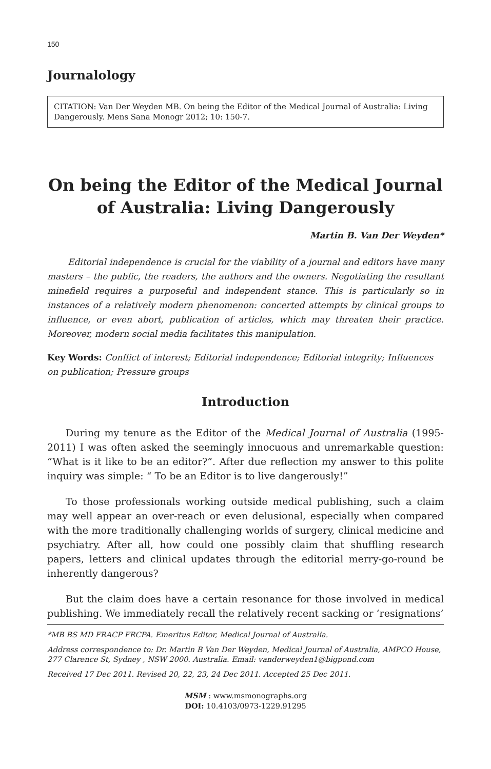150
Journalology
CITATION: Van Der Weyden MB. On being the Editor of the Medical Journal of Australia: Living Dangerously. Mens Sana Monogr 2012; 10: 150-7.
On being the Editor of the Medical Journal of Australia: Living Dangerously
Martin B. Van Der Weyden*
Editorial independence is crucial for the viability of a journal and editors have many masters – the public, the readers, the authors and the owners. Negotiating the resultant minefield requires a purposeful and independent stance. This is particularly so in instances of a relatively modern phenomenon: concerted attempts by clinical groups to influence, or even abort, publication of articles, which may threaten their practice. Moreover, modern social media facilitates this manipulation.
Key Words: Conflict of interest; Editorial independence; Editorial integrity; Influences on publication; Pressure groups
Introduction
During my tenure as the Editor of the Medical Journal of Australia (1995-2011) I was often asked the seemingly innocuous and unremarkable question: “What is it like to be an editor?”. After due reflection my answer to this polite inquiry was simple: “ To be an Editor is to live dangerously!”
To those professionals working outside medical publishing, such a claim may well appear an over-reach or even delusional, especially when compared with the more traditionally challenging worlds of surgery, clinical medicine and psychiatry. After all, how could one possibly claim that shuffling research papers, letters and clinical updates through the editorial merry-go-round be inherently dangerous?
But the claim does have a certain resonance for those involved in medical publishing. We immediately recall the relatively recent sacking or ‘resignations’
*MB BS MD FRACP FRCPA. Emeritus Editor, Medical Journal of Australia.
Address correspondence to: Dr. Martin B Van Der Weyden, Medical Journal of Australia, AMPCO House, 277 Clarence St, Sydney , NSW 2000. Australia. Email: vanderweyden1@bigpond.com
Received 17 Dec 2011. Revised 20, 22, 23, 24 Dec 2011. Accepted 25 Dec 2011.
MSM : www.msmonographs.org
DOI: 10.4103/0973-1229.91295